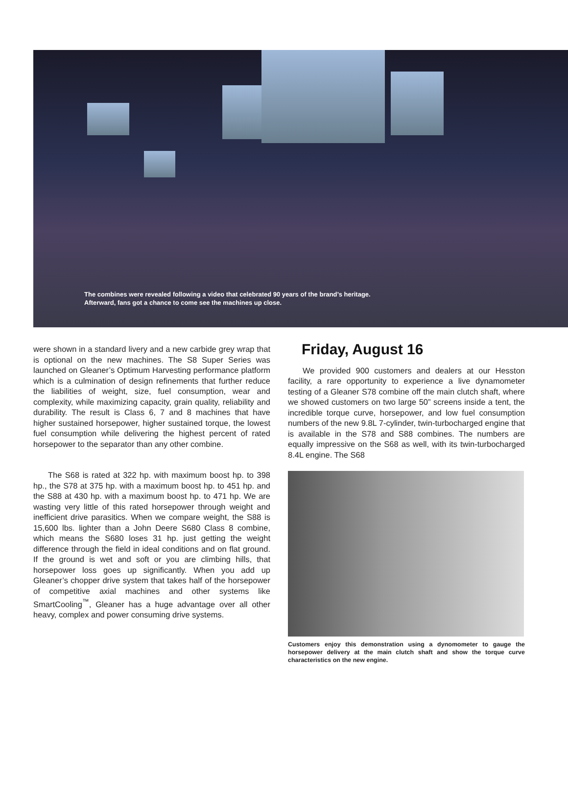The combines were revealed following a video that celebrated 90 years of the brand’s heritage. Afterward, fans got a chance to come see the machines up close.
were shown in a standard livery and a new carbide grey wrap that is optional on the new machines. The S8 Super Series was launched on Gleaner’s Optimum Harvesting performance platform which is a culmination of design refinements that further reduce the liabilities of weight, size, fuel consumption, wear and complexity, while maximizing capacity, grain quality, reliability and durability. The result is Class 6, 7 and 8 machines that have higher sustained horsepower, higher sustained torque, the lowest fuel consumption while delivering the highest percent of rated horsepower to the separator than any other combine.
The S68 is rated at 322 hp. with maximum boost hp. to 398 hp., the S78 at 375 hp. with a maximum boost hp. to 451 hp. and the S88 at 430 hp. with a maximum boost hp. to 471 hp. We are wasting very little of this rated horsepower through weight and inefficient drive parasitics. When we compare weight, the S88 is 15,600 lbs. lighter than a John Deere S680 Class 8 combine, which means the S680 loses 31 hp. just getting the weight difference through the field in ideal conditions and on flat ground. If the ground is wet and soft or you are climbing hills, that horsepower loss goes up significantly. When you add up Gleaner’s chopper drive system that takes half of the horsepower of competitive axial machines and other systems like SmartCooling<sup>™</sup>, Gleaner has a huge advantage over all other heavy, complex and power consuming drive systems.
Friday, August 16
We provided 900 customers and dealers at our Hesston facility, a rare opportunity to experience a live dynamometer testing of a Gleaner S78 combine off the main clutch shaft, where we showed customers on two large 50” screens inside a tent, the incredible torque curve, horsepower, and low fuel consumption numbers of the new 9.8L 7-cylinder, twin-turbocharged engine that is available in the S78 and S88 combines. The numbers are equally impressive on the S68 as well, with its twin-turbocharged 8.4L engine. The S68
Customers enjoy this demonstration using a dynomometer to gauge the horsepower delivery at the main clutch shaft and show the torque curve characteristics on the new engine.